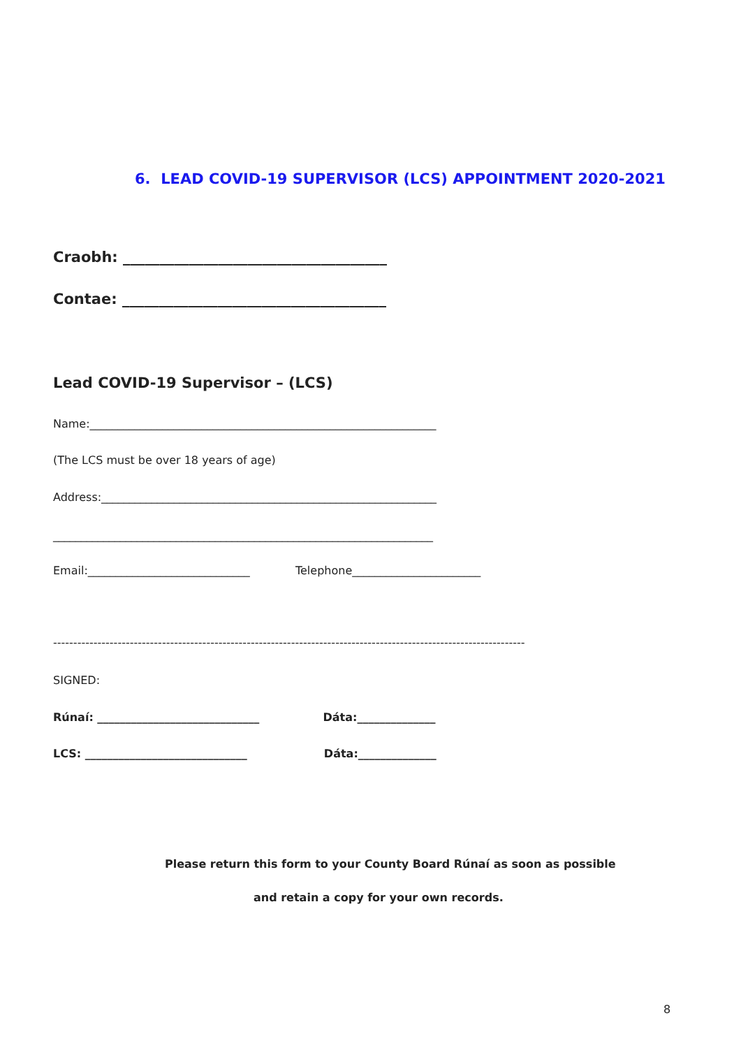6. LEAD COVID-19 SUPERVISOR (LCS) APPOINTMENT 2020-2021
Craobh: ____________________________________
Contae: ____________________________________
Lead COVID-19 Supervisor – (LCS)
Name:______________________________________________________________
(The LCS must be over 18 years of age)
Address:____________________________________________________________
____________________________________________________________________
Email:_____________________________ Telephone_______________________
---------------------------------------------------------------------------------------------------------------------
SIGNED:
Rúnaí: _____________________________ Dáta:______________
LCS: _____________________________ Dáta:______________
Please return this form to your County Board Rúnaí as soon as possible
and retain a copy for your own records.
8